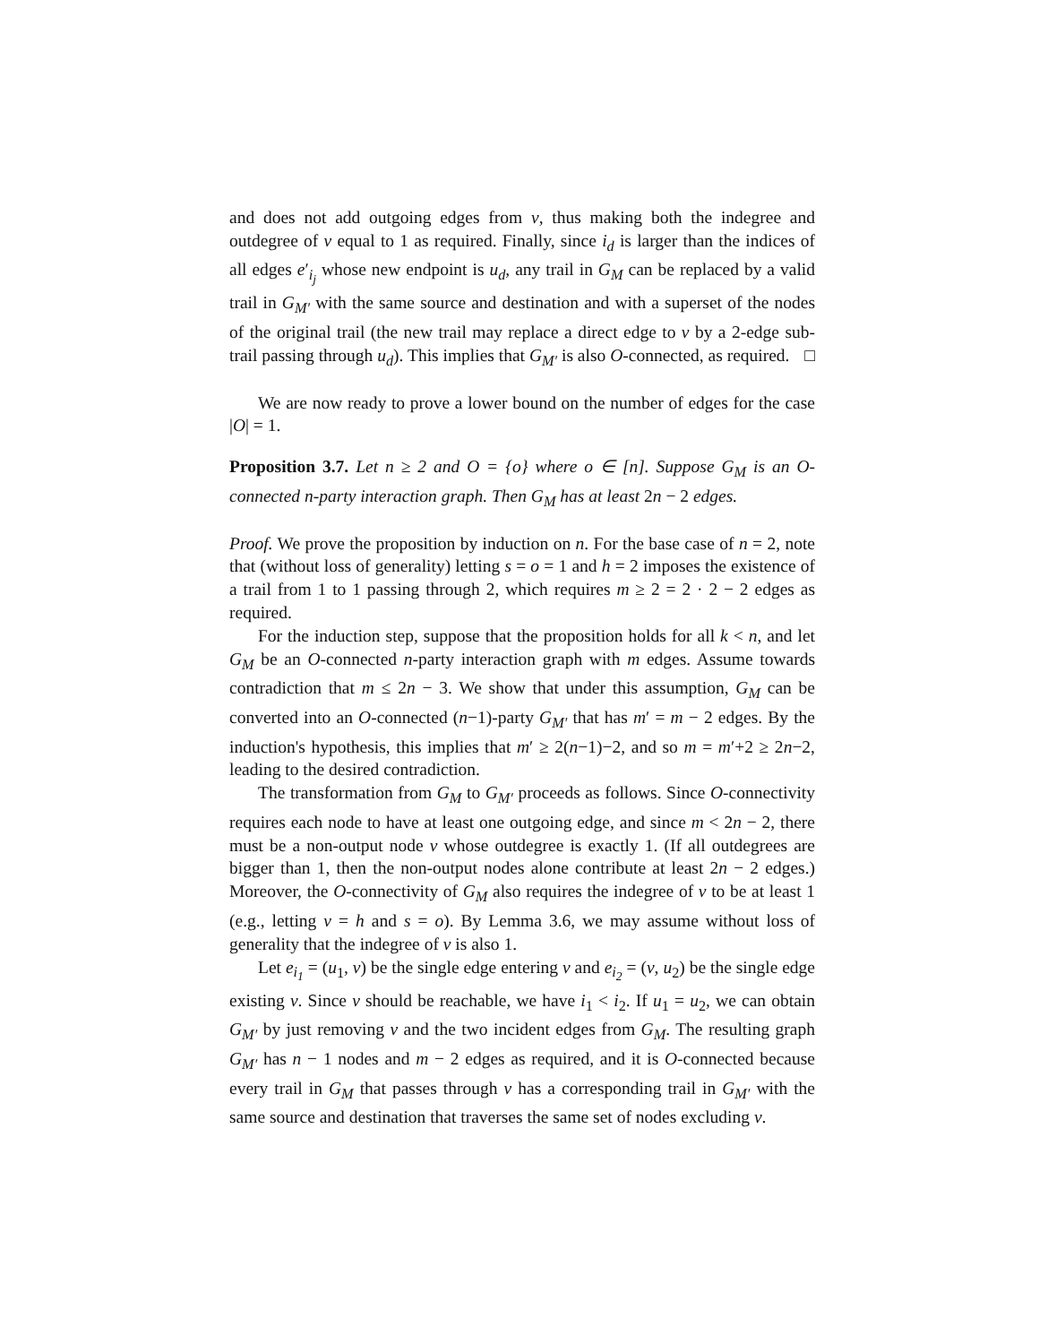and does not add outgoing edges from v, thus making both the indegree and outdegree of v equal to 1 as required. Finally, since i<sub>d</sub> is larger than the indices of all edges e′<sub>i<sub>j</sub></sub> whose new endpoint is u<sub>d</sub>, any trail in G<sub>M</sub> can be replaced by a valid trail in G<sub>M′</sub> with the same source and destination and with a superset of the nodes of the original trail (the new trail may replace a direct edge to v by a 2-edge sub-trail passing through u<sub>d</sub>). This implies that G<sub>M′</sub> is also O-connected, as required. □
We are now ready to prove a lower bound on the number of edges for the case |O| = 1.
Proposition 3.7. Let n ≥ 2 and O = {o} where o ∈ [n]. Suppose G<sub>M</sub> is an O-connected n-party interaction graph. Then G<sub>M</sub> has at least 2n − 2 edges.
Proof. We prove the proposition by induction on n. For the base case of n = 2, note that (without loss of generality) letting s = o = 1 and h = 2 imposes the existence of a trail from 1 to 1 passing through 2, which requires m ≥ 2 = 2 · 2 − 2 edges as required.
For the induction step, suppose that the proposition holds for all k < n, and let G<sub>M</sub> be an O-connected n-party interaction graph with m edges. Assume towards contradiction that m ≤ 2n − 3. We show that under this assumption, G<sub>M</sub> can be converted into an O-connected (n−1)-party G<sub>M′</sub> that has m′ = m − 2 edges. By the induction's hypothesis, this implies that m′ ≥ 2(n−1)−2, and so m = m′+2 ≥ 2n−2, leading to the desired contradiction.
The transformation from G<sub>M</sub> to G<sub>M′</sub> proceeds as follows. Since O-connectivity requires each node to have at least one outgoing edge, and since m < 2n − 2, there must be a non-output node v whose outdegree is exactly 1. (If all outdegrees are bigger than 1, then the non-output nodes alone contribute at least 2n − 2 edges.) Moreover, the O-connectivity of G<sub>M</sub> also requires the indegree of v to be at least 1 (e.g., letting v = h and s = o). By Lemma 3.6, we may assume without loss of generality that the indegree of v is also 1.
Let e<sub>i<sub>1</sub></sub> = (u<sub>1</sub>, v) be the single edge entering v and e<sub>i<sub>2</sub></sub> = (v, u<sub>2</sub>) be the single edge existing v. Since v should be reachable, we have i<sub>1</sub> < i<sub>2</sub>. If u<sub>1</sub> = u<sub>2</sub>, we can obtain G<sub>M′</sub> by just removing v and the two incident edges from G<sub>M</sub>. The resulting graph G<sub>M′</sub> has n − 1 nodes and m − 2 edges as required, and it is O-connected because every trail in G<sub>M</sub> that passes through v has a corresponding trail in G<sub>M′</sub> with the same source and destination that traverses the same set of nodes excluding v.